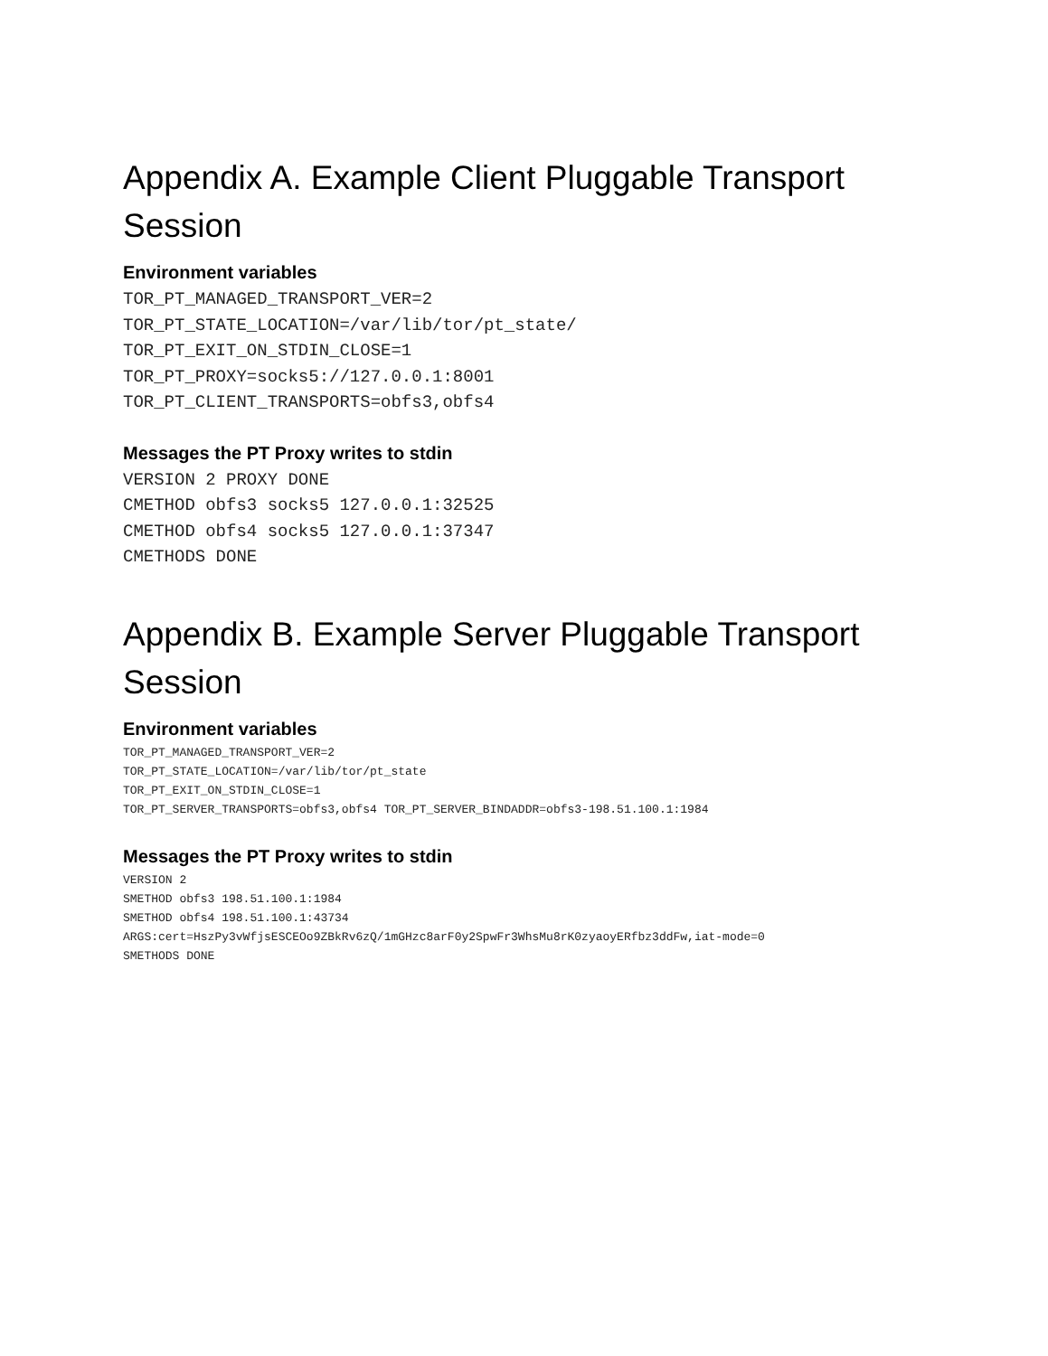Appendix A. Example Client Pluggable Transport Session
Environment variables
TOR_PT_MANAGED_TRANSPORT_VER=2
TOR_PT_STATE_LOCATION=/var/lib/tor/pt_state/
TOR_PT_EXIT_ON_STDIN_CLOSE=1
TOR_PT_PROXY=socks5://127.0.0.1:8001
TOR_PT_CLIENT_TRANSPORTS=obfs3,obfs4
Messages the PT Proxy writes to stdin
VERSION 2 PROXY DONE
CMETHOD obfs3 socks5 127.0.0.1:32525
CMETHOD obfs4 socks5 127.0.0.1:37347
CMETHODS DONE
Appendix B. Example Server Pluggable Transport Session
Environment variables
TOR_PT_MANAGED_TRANSPORT_VER=2
TOR_PT_STATE_LOCATION=/var/lib/tor/pt_state
TOR_PT_EXIT_ON_STDIN_CLOSE=1
TOR_PT_SERVER_TRANSPORTS=obfs3,obfs4 TOR_PT_SERVER_BINDADDR=obfs3-198.51.100.1:1984
Messages the PT Proxy writes to stdin
VERSION 2
SMETHOD obfs3 198.51.100.1:1984
SMETHOD obfs4 198.51.100.1:43734
ARGS:cert=HszPy3vWfjsESCEOo9ZBkRv6zQ/1mGHzc8arF0y2SpwFr3WhsMu8rK0zyaoyERfbz3ddFw,iat-mode=0
SMETHODS DONE